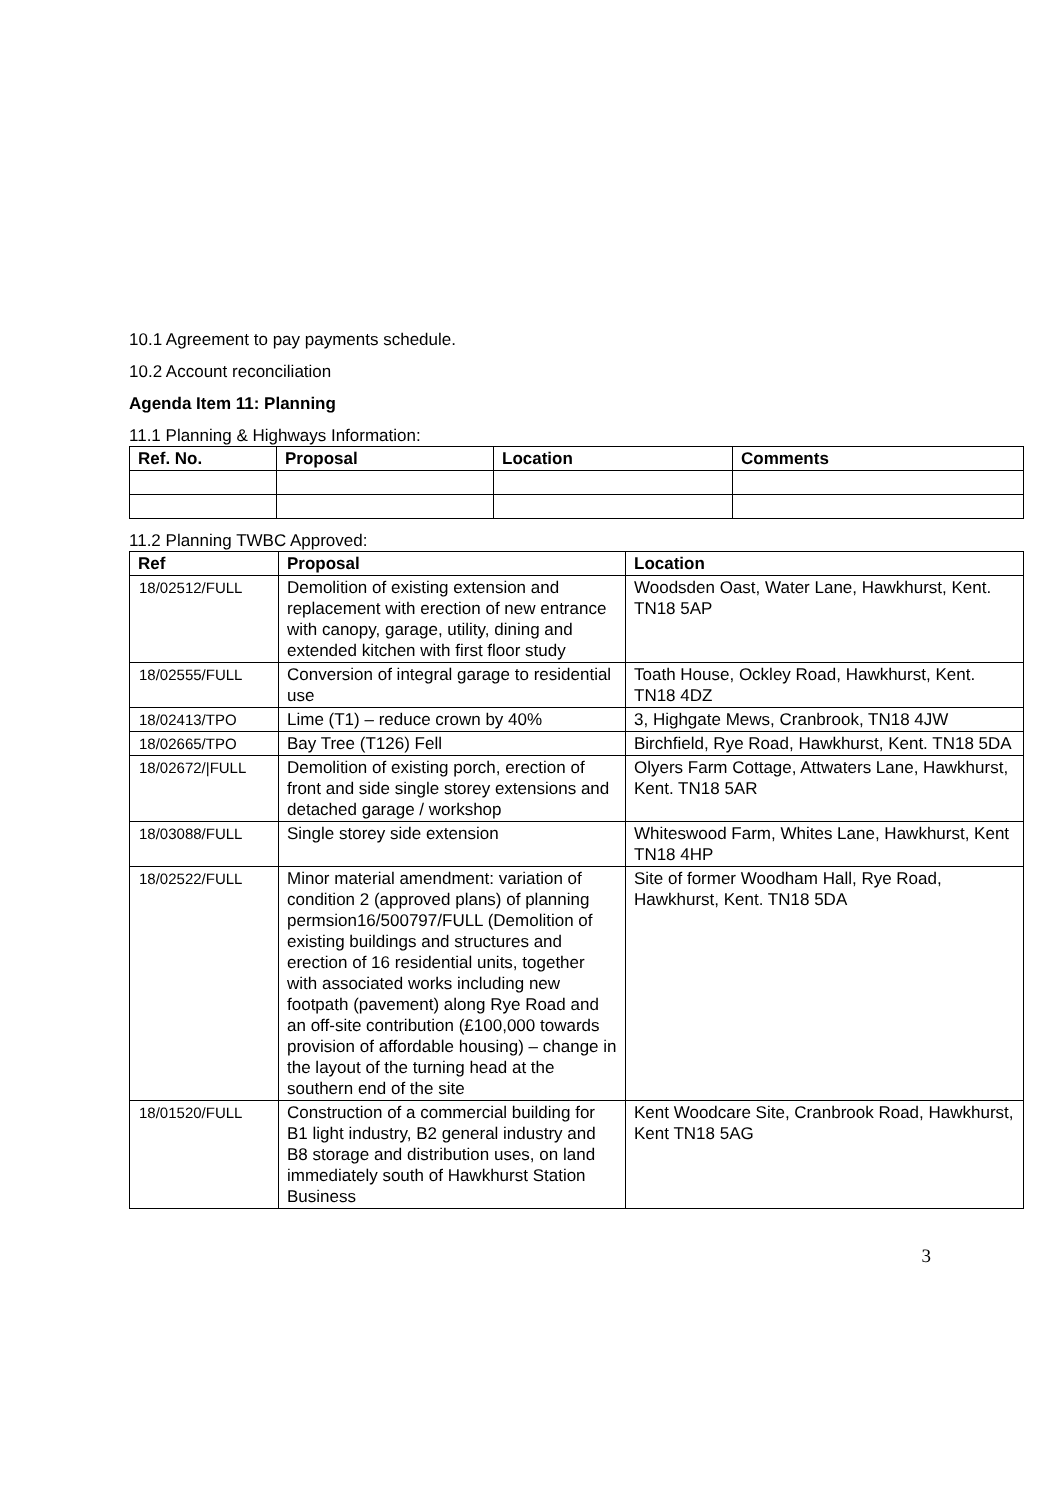10.1 Agreement to pay payments schedule.
10.2 Account reconciliation
Agenda Item 11: Planning
11.1 Planning & Highways Information:
| Ref. No. | Proposal | Location | Comments |
| --- | --- | --- | --- |
11.2 Planning TWBC Approved:
| Ref | Proposal | Location |
| --- | --- | --- |
| 18/02512/FULL | Demolition of existing extension and replacement with erection of new entrance with canopy, garage, utility, dining and extended kitchen with first floor study | Woodsden Oast, Water Lane, Hawkhurst, Kent. TN18 5AP |
| 18/02555/FULL | Conversion of integral garage to residential use | Toath House, Ockley Road, Hawkhurst, Kent. TN18 4DZ |
| 18/02413/TPO | Lime (T1) – reduce crown by 40% | 3, Highgate Mews, Cranbrook, TN18 4JW |
| 18/02665/TPO | Bay Tree (T126) Fell | Birchfield, Rye Road, Hawkhurst, Kent. TN18 5DA |
| 18/02672//FULL | Demolition of existing porch, erection of front and side single storey extensions and detached garage / workshop | Olyers Farm Cottage, Attwaters Lane, Hawkhurst, Kent. TN18 5AR |
| 18/03088/FULL | Single storey side extension | Whiteswood Farm, Whites Lane, Hawkhurst, Kent TN18 4HP |
| 18/02522/FULL | Minor material amendment: variation of condition 2 (approved plans) of planning permsion16/500797/FULL (Demolition of existing buildings and structures and erection of 16 residential units, together with associated works including new footpath (pavement) along Rye Road and an off-site contribution (£100,000 towards provision of affordable housing) – change in the layout of the turning head at the southern end of the site | Site of former Woodham Hall, Rye Road, Hawkhurst, Kent. TN18 5DA |
| 18/01520/FULL | Construction of a commercial building for B1 light industry, B2 general industry and B8 storage and distribution uses, on land immediately south of Hawkhurst Station Business | Kent Woodcare Site, Cranbrook Road, Hawkhurst, Kent TN18 5AG |
3